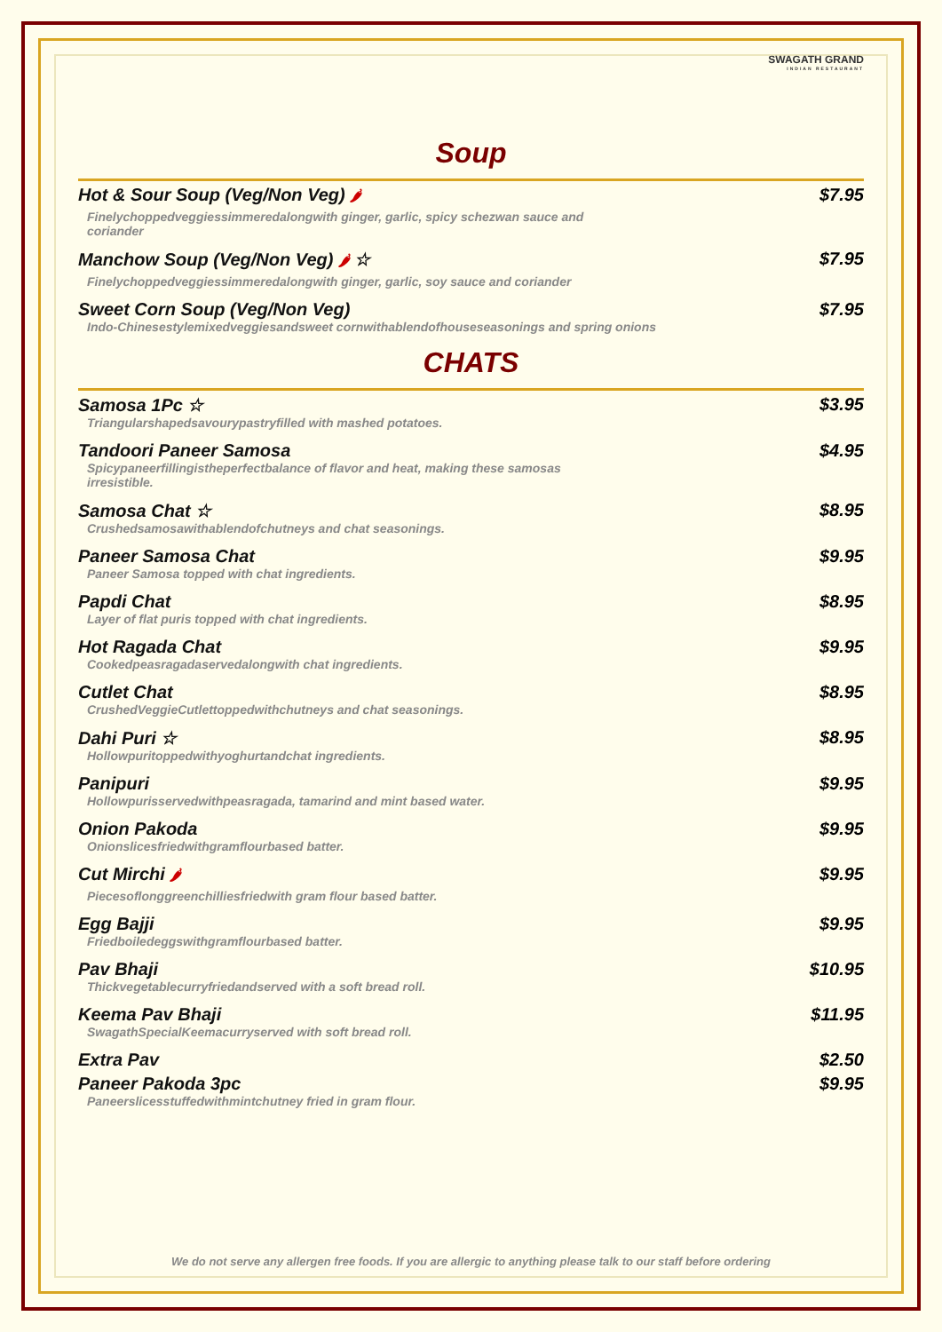SWAGATH GRAND
INDIAN RESTAURANT
Soup
Hot & Sour Soup (Veg/Non Veg) 🌶
Finelychoppedveggiessimmeredalongwith ginger, garlic, spicy schezwan sauce and coriander
$7.95
Manchow Soup (Veg/Non Veg) 🌶 ☆
Finelychoppedveggiessimmeredalongwith ginger, garlic, soy sauce and coriander
$7.95
Sweet Corn Soup (Veg/Non Veg)
Indo-Chinesestylemixedveggiesandsweet cornwithablendofhouseseasonings and spring onions
$7.95
CHATS
Samosa 1Pc ☆
Triangularshapedsavourypastryfilled with mashed potatoes.
$3.95
Tandoori Paneer Samosa
Spicypaneerfillingistheperfectbalance of flavor and heat, making these samosas irresistible.
$4.95
Samosa Chat ☆
Crushedsamosawithablendofchutneys and chat seasonings.
$8.95
Paneer Samosa Chat
Paneer Samosa topped with chat ingredients.
$9.95
Papdi Chat
Layer of flat puris topped with chat ingredients.
$8.95
Hot Ragada Chat
Cookedpeasragadaservedalongwith chat ingredients.
$9.95
Cutlet Chat
CrushedVeggieCutlettoppedwithchutneys and chat seasonings.
$8.95
Dahi Puri ☆
Hollowpuritoppedwithyoghurtandchat ingredients.
$8.95
Panipuri
Hollowpurisservedwithpeasragada, tamarind and mint based water.
$9.95
Onion Pakoda
Onionslicesfriedwithgramflourbased batter.
$9.95
Cut Mirchi 🌶
Piecesoflonggreenchilliesfriedwith gram flour based batter.
$9.95
Egg Bajji
Friedboiledeggswithgramflourbased batter.
$9.95
Pav Bhaji
Thickvegetablecurryfriedandserved with a soft bread roll.
$10.95
Keema Pav Bhaji
SwagathSpecialKeemacurryserved with soft bread roll.
$11.95
Extra Pav $2.50
Paneer Pakoda 3pc
Paneerslicesstuffedwithmintchutney fried in gram flour.
$9.95
We do not serve any allergen free foods. If you are allergic to anything please talk to our staff before ordering